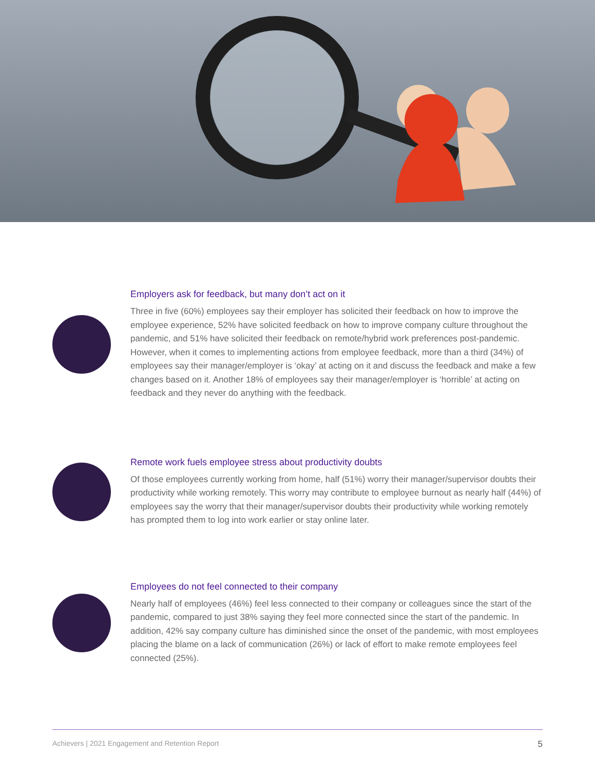Employers ask for feedback, but many don’t act on it
Three in five (60%) employees say their employer has solicited their feedback on how to improve the employee experience, 52% have solicited feedback on how to improve company culture throughout the pandemic, and 51% have solicited their feedback on remote/hybrid work preferences post-pandemic. However, when it comes to implementing actions from employee feedback, more than a third (34%) of employees say their manager/employer is ‘okay’ at acting on it and discuss the feedback and make a few changes based on it. Another 18% of employees say their manager/employer is ‘horrible’ at acting on feedback and they never do anything with the feedback.
Remote work fuels employee stress about productivity doubts
Of those employees currently working from home, half (51%) worry their manager/supervisor doubts their productivity while working remotely. This worry may contribute to employee burnout as nearly half (44%) of employees say the worry that their manager/supervisor doubts their productivity while working remotely has prompted them to log into work earlier or stay online later.
Employees do not feel connected to their company
Nearly half of employees (46%) feel less connected to their company or colleagues since the start of the pandemic, compared to just 38% saying they feel more connected since the start of the pandemic. In addition, 42% say company culture has diminished since the onset of the pandemic, with most employees placing the blame on a lack of communication (26%) or lack of effort to make remote employees feel connected (25%).
Achievers | 2021 Engagement and Retention Report 5